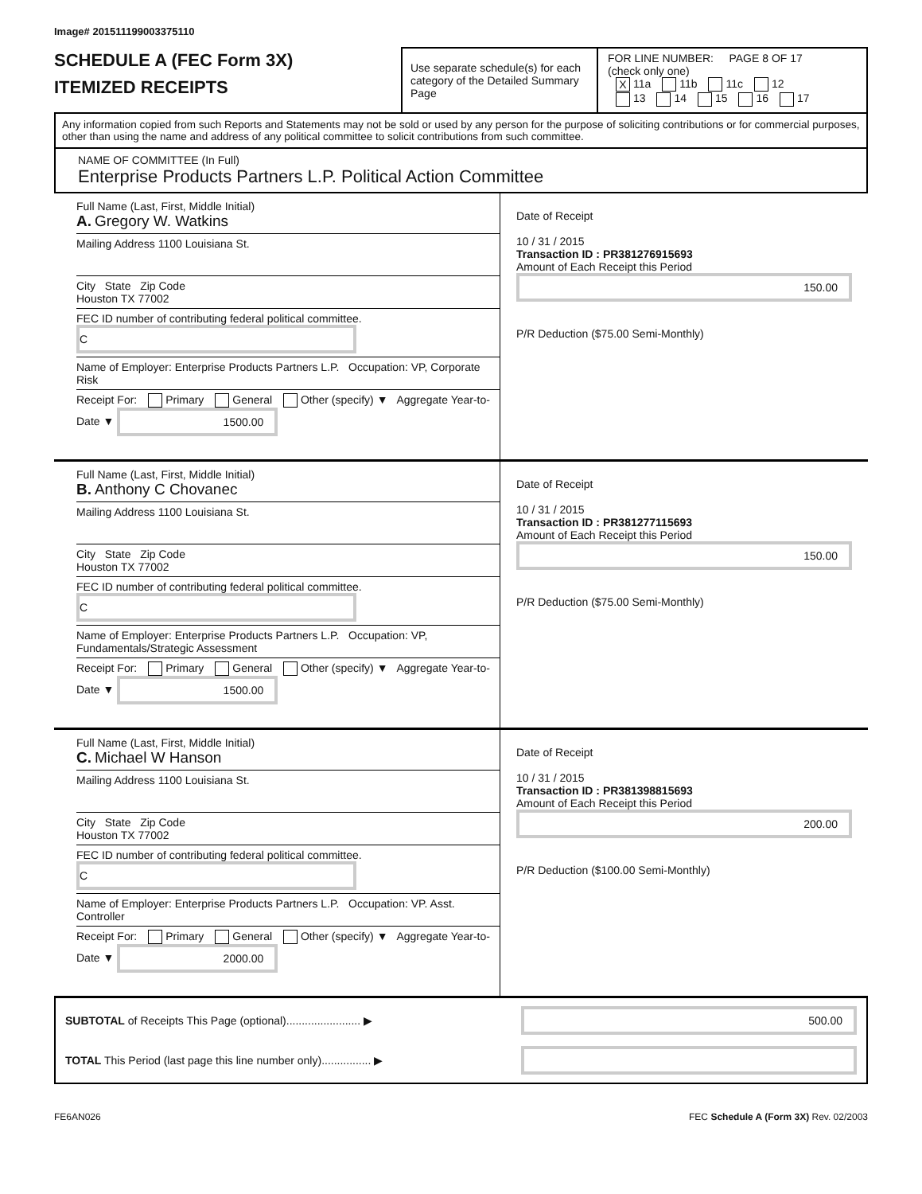Image# 201511199003375110
SCHEDULE A (FEC Form 3X)
ITEMIZED RECEIPTS
Use separate schedule(s) for each category of the Detailed Summary Page
FOR LINE NUMBER: PAGE 8 OF 17
(check only one)
X 11a 11b 11c 12
13 14 15 16 17
Any information copied from such Reports and Statements may not be sold or used by any person for the purpose of soliciting contributions or for commercial purposes, other than using the name and address of any political committee to solicit contributions from such committee.
NAME OF COMMITTEE (In Full)
Enterprise Products Partners L.P. Political Action Committee
Full Name (Last, First, Middle Initial)
A. Gregory W. Watkins
Mailing Address 1100 Louisiana St.
City State Zip Code
Houston TX 77002
FEC ID number of contributing federal political committee. C
Name of Employer: Enterprise Products Partners L.P. Occupation: VP, Corporate Risk
Receipt For: Primary General Other (specify) ▼ Aggregate Year-to-Date ▼ 1500.00
Date of Receipt
10 / 31 / 2015
Transaction ID : PR381276915693
Amount of Each Receipt this Period
150.00
P/R Deduction ($75.00 Semi-Monthly)
Full Name (Last, First, Middle Initial)
B. Anthony C Chovanec
Mailing Address 1100 Louisiana St.
City State Zip Code
Houston TX 77002
FEC ID number of contributing federal political committee. C
Name of Employer: Enterprise Products Partners L.P. Occupation: VP, Fundamentals/Strategic Assessment
Receipt For: Primary General Other (specify) ▼ Aggregate Year-to-Date ▼ 1500.00
Date of Receipt
10 / 31 / 2015
Transaction ID : PR381277115693
Amount of Each Receipt this Period
150.00
P/R Deduction ($75.00 Semi-Monthly)
Full Name (Last, First, Middle Initial)
C. Michael W Hanson
Mailing Address 1100 Louisiana St.
City State Zip Code
Houston TX 77002
FEC ID number of contributing federal political committee. C
Name of Employer: Enterprise Products Partners L.P. Occupation: VP. Asst. Controller
Receipt For: Primary General Other (specify) ▼ Aggregate Year-to-Date ▼ 2000.00
Date of Receipt
10 / 31 / 2015
Transaction ID : PR381398815693
Amount of Each Receipt this Period
200.00
P/R Deduction ($100.00 Semi-Monthly)
SUBTOTAL of Receipts This Page (optional)........................ ▶ 500.00
TOTAL This Period (last page this line number only)................ ▶
FE6AN026 FEC Schedule A (Form 3X) Rev. 02/2003